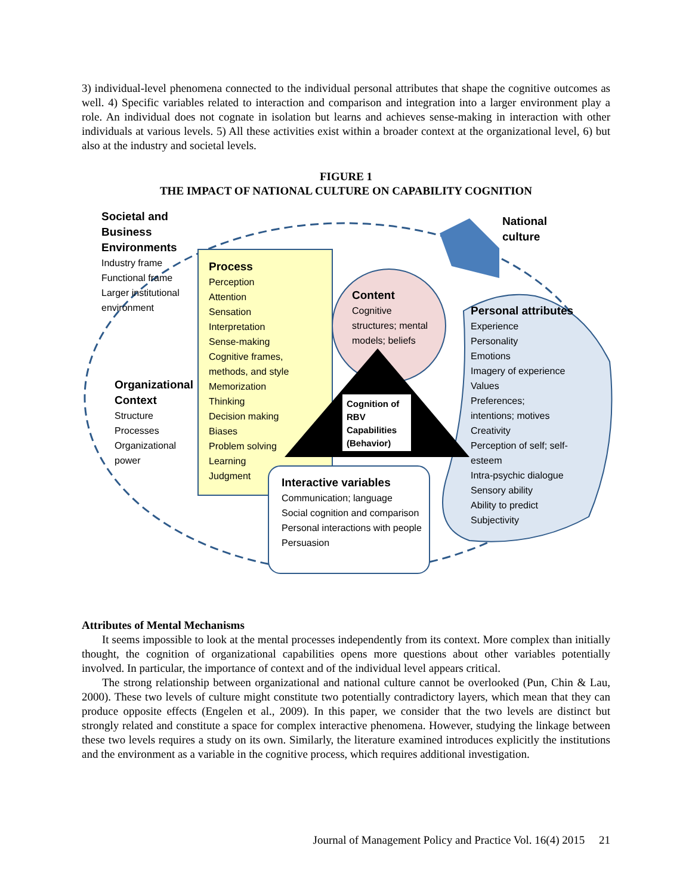3) individual-level phenomena connected to the individual personal attributes that shape the cognitive outcomes as well. 4) Specific variables related to interaction and comparison and integration into a larger environment play a role. An individual does not cognate in isolation but learns and achieves sense-making in interaction with other individuals at various levels. 5) All these activities exist within a broader context at the organizational level, 6) but also at the industry and societal levels.
FIGURE 1
THE IMPACT OF NATIONAL CULTURE ON CAPABILITY COGNITION
Societal and
Business
Environments
Industry frame
Functional frame
Larger institutional
environment
Process
Perception
Attention
Sensation
Interpretation
Sense-making
Cognitive frames,
methods, and style
Memorization
Thinking
Decision making
Biases
Problem solving
Learning
Judgment
Content
Cognitive
structures; mental
models; beliefs
National
culture
Personal attributes
Experience
Personality
Emotions
Imagery of experience
Values
Preferences;
intentions; motives
Creativity
Perception of self; self-
esteem
Intra-psychic dialogue
Sensory ability
Ability to predict
Subjectivity
Organizational
Context
Structure
Processes
Organizational
power
Cognition of
RBV
Capabilities
(Behavior)
Interactive variables
Communication; language
Social cognition and comparison
Personal interactions with people
Persuasion
Attributes of Mental Mechanisms
It seems impossible to look at the mental processes independently from its context. More complex than initially thought, the cognition of organizational capabilities opens more questions about other variables potentially involved. In particular, the importance of context and of the individual level appears critical.
The strong relationship between organizational and national culture cannot be overlooked (Pun, Chin & Lau, 2000). These two levels of culture might constitute two potentially contradictory layers, which mean that they can produce opposite effects (Engelen et al., 2009). In this paper, we consider that the two levels are distinct but strongly related and constitute a space for complex interactive phenomena. However, studying the linkage between these two levels requires a study on its own. Similarly, the literature examined introduces explicitly the institutions and the environment as a variable in the cognitive process, which requires additional investigation.
Journal of Management Policy and Practice Vol. 16(4) 2015 21